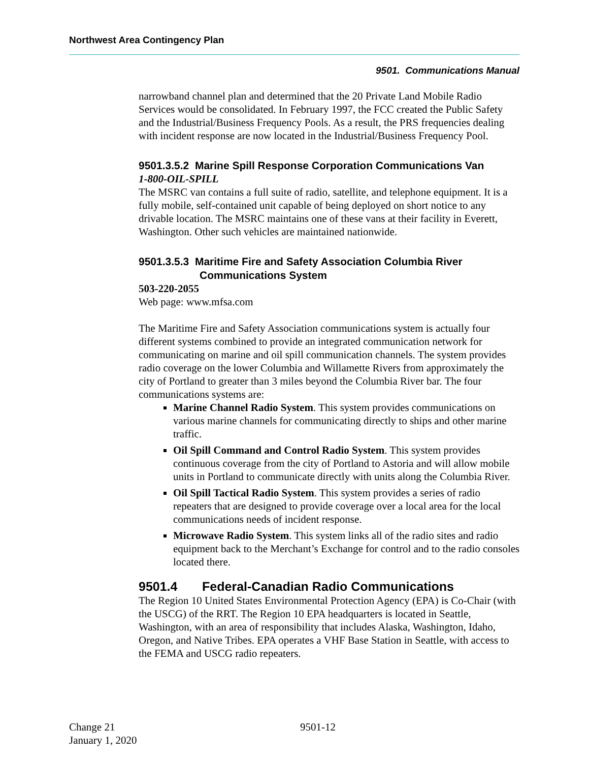Northwest Area Contingency Plan
9501. Communications Manual
narrowband channel plan and determined that the 20 Private Land Mobile Radio Services would be consolidated. In February 1997, the FCC created the Public Safety and the Industrial/Business Frequency Pools. As a result, the PRS frequencies dealing with incident response are now located in the Industrial/Business Frequency Pool.
9501.3.5.2 Marine Spill Response Corporation Communications Van
1-800-OIL-SPILL
The MSRC van contains a full suite of radio, satellite, and telephone equipment. It is a fully mobile, self-contained unit capable of being deployed on short notice to any drivable location. The MSRC maintains one of these vans at their facility in Everett, Washington. Other such vehicles are maintained nationwide.
9501.3.5.3 Maritime Fire and Safety Association Columbia River
Communications System
503-220-2055
Web page: www.mfsa.com
The Maritime Fire and Safety Association communications system is actually four different systems combined to provide an integrated communication network for communicating on marine and oil spill communication channels. The system provides radio coverage on the lower Columbia and Willamette Rivers from approximately the city of Portland to greater than 3 miles beyond the Columbia River bar. The four communications systems are:
Marine Channel Radio System. This system provides communications on various marine channels for communicating directly to ships and other marine traffic.
Oil Spill Command and Control Radio System. This system provides continuous coverage from the city of Portland to Astoria and will allow mobile units in Portland to communicate directly with units along the Columbia River.
Oil Spill Tactical Radio System. This system provides a series of radio repeaters that are designed to provide coverage over a local area for the local communications needs of incident response.
Microwave Radio System. This system links all of the radio sites and radio equipment back to the Merchant’s Exchange for control and to the radio consoles located there.
9501.4 Federal-Canadian Radio Communications
The Region 10 United States Environmental Protection Agency (EPA) is Co-Chair (with the USCG) of the RRT. The Region 10 EPA headquarters is located in Seattle, Washington, with an area of responsibility that includes Alaska, Washington, Idaho, Oregon, and Native Tribes. EPA operates a VHF Base Station in Seattle, with access to the FEMA and USCG radio repeaters.
Change 21 9501-12
January 1, 2020